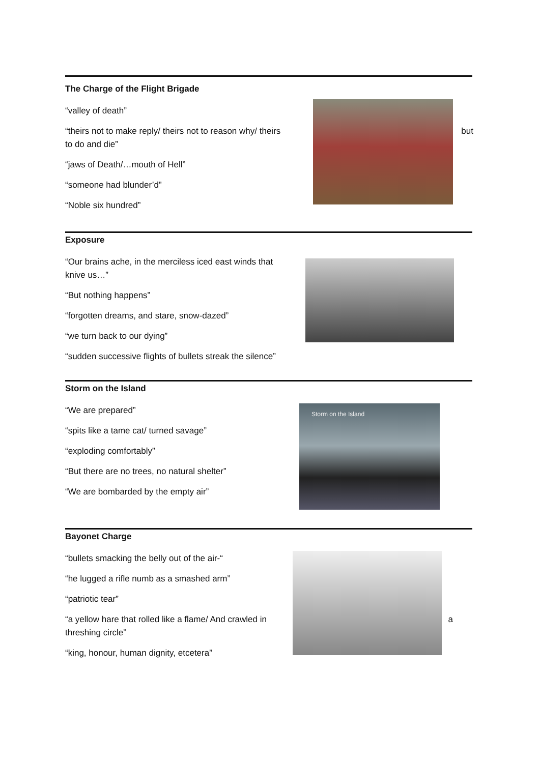The Charge of the Flight Brigade
“valley of death”
“theirs not to make reply/ theirs not to reason why/ theirs but
to do and die”
“jaws of Death/…mouth of Hell”
“someone had blunder’d”
“Noble six hundred”
Exposure
“Our brains ache, in the merciless iced east winds that
knive us…”
“But nothing happens”
“forgotten dreams, and stare, snow-dazed”
“we turn back to our dying”
“sudden successive flights of bullets streak the silence”
Storm on the Island
“We are prepared”
“spits like a tame cat/ turned savage”
“exploding comfortably”
“But there are no trees, no natural shelter”
“We are bombarded by the empty air”
Storm on the Island
Bayonet Charge
“bullets smacking the belly out of the air-“
“he lugged a rifle numb as a smashed arm”
“patriotic tear”
“a yellow hare that rolled like a flame/ And crawled in a
threshing circle”
“king, honour, human dignity, etcetera”